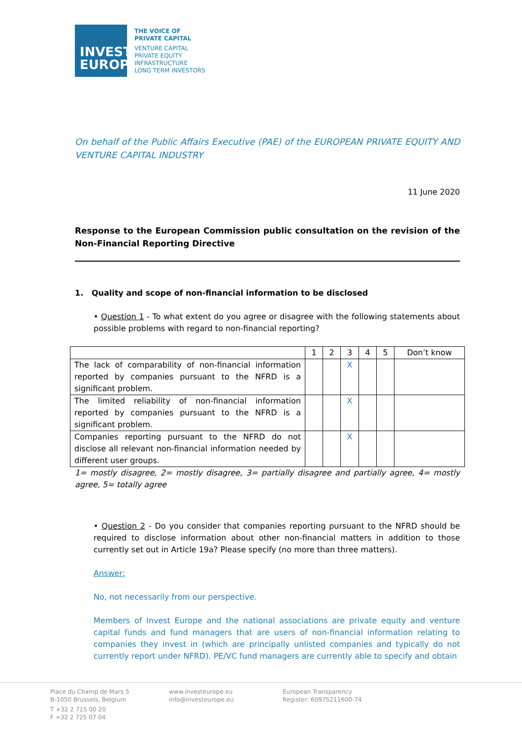INVEST
EUROPE
THE VOICE OF
PRIVATE CAPITAL
VENTURE CAPITAL
PRIVATE EQUITY
INFRASTRUCTURE
LONG TERM INVESTORS
On behalf of the Public Affairs Executive (PAE) of the EUROPEAN PRIVATE EQUITY AND VENTURE CAPITAL INDUSTRY
11 June 2020
Response to the European Commission public consultation on the revision of the Non-Financial Reporting Directive
1. Quality and scope of non-financial information to be disclosed
• Question 1 - To what extent do you agree or disagree with the following statements about possible problems with regard to non-financial reporting?
| | 1 | 2 | 3 | 4 | 5 | Don’t know |
| The lack of comparability of non-financial information reported by companies pursuant to the NFRD is a significant problem. | | | X | | | |
| The limited reliability of non-financial information reported by companies pursuant to the NFRD is a significant problem. | | | X | | | |
| Companies reporting pursuant to the NFRD do not disclose all relevant non-financial information needed by different user groups. | | | X | | | |
1= mostly disagree, 2= mostly disagree, 3= partially disagree and partially agree, 4= mostly agree, 5= totally agree
• Question 2 - Do you consider that companies reporting pursuant to the NFRD should be required to disclose information about other non-financial matters in addition to those currently set out in Article 19a? Please specify (no more than three matters).
Answer:
No, not necessarily from our perspective.
Members of Invest Europe and the national associations are private equity and venture capital funds and fund managers that are users of non-financial information relating to companies they invest in (which are principally unlisted companies and typically do not currently report under NFRD). PE/VC fund managers are currently able to specify and obtain
Place du Champ de Mars 5
B-1050 Brussels, Belgium
T +32 2 715 00 20
F +32 2 725 07 04
www.investeurope.eu
info@investeurope.eu
European Transparency
Register: 60975211600-74